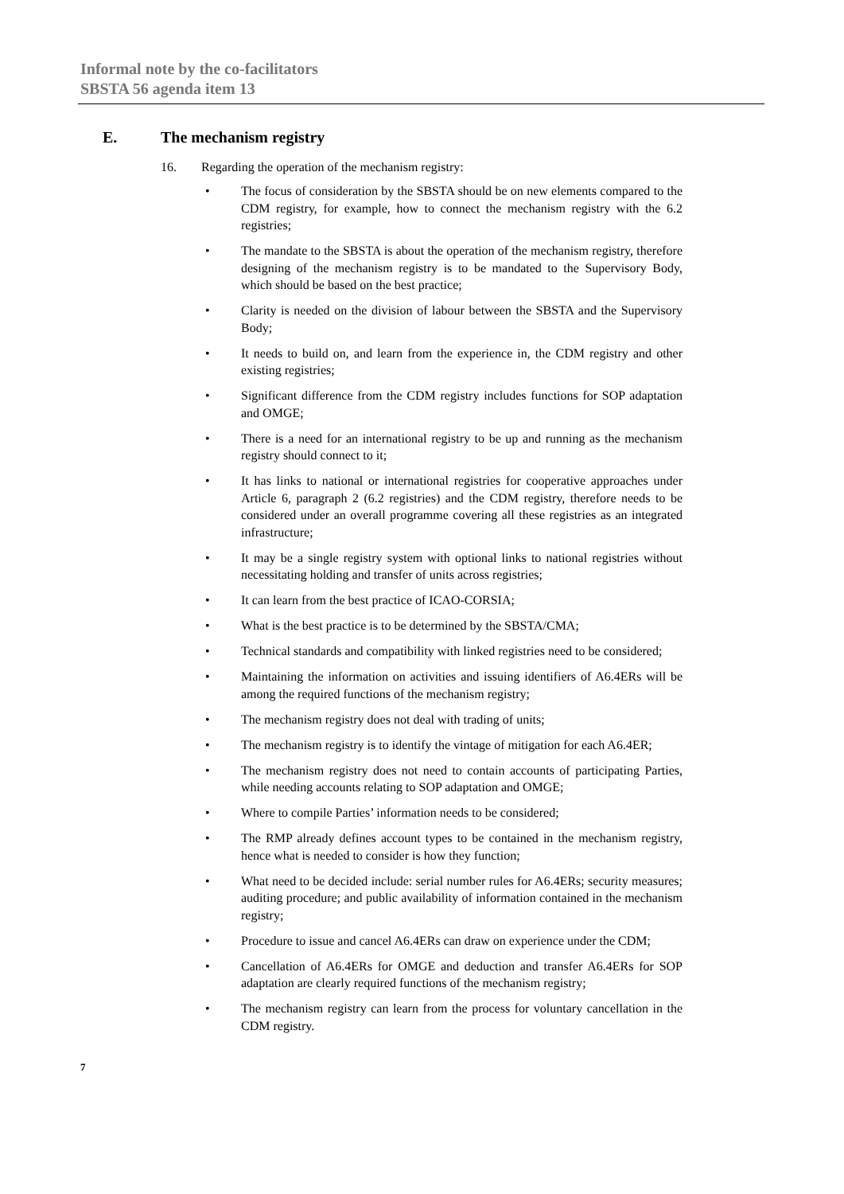Informal note by the co-facilitators
SBSTA 56 agenda item 13
E. The mechanism registry
16. Regarding the operation of the mechanism registry:
• The focus of consideration by the SBSTA should be on new elements compared to the CDM registry, for example, how to connect the mechanism registry with the 6.2 registries;
• The mandate to the SBSTA is about the operation of the mechanism registry, therefore designing of the mechanism registry is to be mandated to the Supervisory Body, which should be based on the best practice;
• Clarity is needed on the division of labour between the SBSTA and the Supervisory Body;
• It needs to build on, and learn from the experience in, the CDM registry and other existing registries;
• Significant difference from the CDM registry includes functions for SOP adaptation and OMGE;
• There is a need for an international registry to be up and running as the mechanism registry should connect to it;
• It has links to national or international registries for cooperative approaches under Article 6, paragraph 2 (6.2 registries) and the CDM registry, therefore needs to be considered under an overall programme covering all these registries as an integrated infrastructure;
• It may be a single registry system with optional links to national registries without necessitating holding and transfer of units across registries;
• It can learn from the best practice of ICAO-CORSIA;
• What is the best practice is to be determined by the SBSTA/CMA;
• Technical standards and compatibility with linked registries need to be considered;
• Maintaining the information on activities and issuing identifiers of A6.4ERs will be among the required functions of the mechanism registry;
• The mechanism registry does not deal with trading of units;
• The mechanism registry is to identify the vintage of mitigation for each A6.4ER;
• The mechanism registry does not need to contain accounts of participating Parties, while needing accounts relating to SOP adaptation and OMGE;
• Where to compile Parties’ information needs to be considered;
• The RMP already defines account types to be contained in the mechanism registry, hence what is needed to consider is how they function;
• What need to be decided include: serial number rules for A6.4ERs; security measures; auditing procedure; and public availability of information contained in the mechanism registry;
• Procedure to issue and cancel A6.4ERs can draw on experience under the CDM;
• Cancellation of A6.4ERs for OMGE and deduction and transfer A6.4ERs for SOP adaptation are clearly required functions of the mechanism registry;
• The mechanism registry can learn from the process for voluntary cancellation in the CDM registry.
7